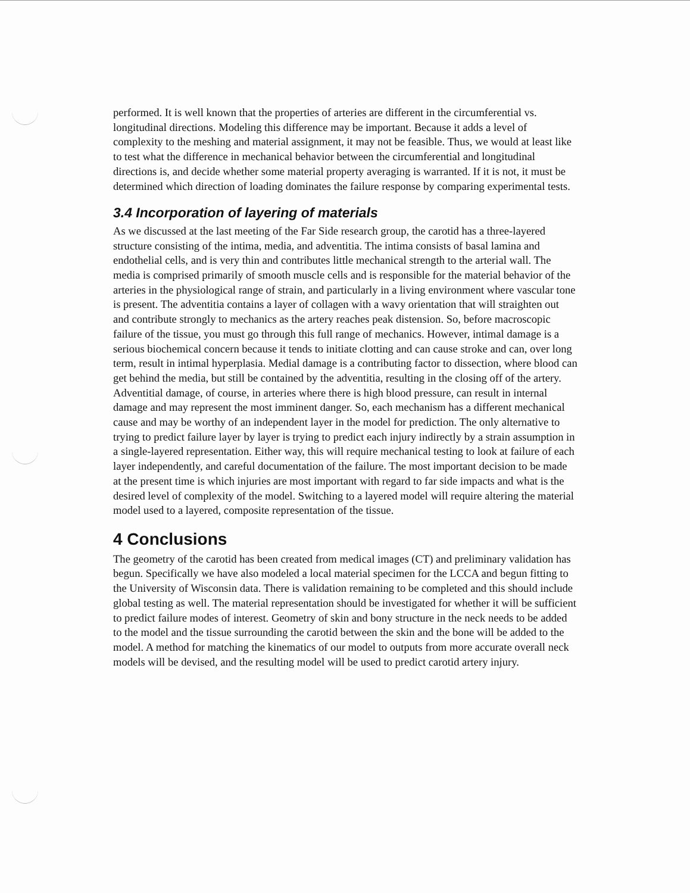performed. It is well known that the properties of arteries are different in the circumferential vs. longitudinal directions. Modeling this difference may be important. Because it adds a level of complexity to the meshing and material assignment, it may not be feasible. Thus, we would at least like to test what the difference in mechanical behavior between the circumferential and longitudinal directions is, and decide whether some material property averaging is warranted. If it is not, it must be determined which direction of loading dominates the failure response by comparing experimental tests.
3.4 Incorporation of layering of materials
As we discussed at the last meeting of the Far Side research group, the carotid has a three-layered structure consisting of the intima, media, and adventitia. The intima consists of basal lamina and endothelial cells, and is very thin and contributes little mechanical strength to the arterial wall. The media is comprised primarily of smooth muscle cells and is responsible for the material behavior of the arteries in the physiological range of strain, and particularly in a living environment where vascular tone is present. The adventitia contains a layer of collagen with a wavy orientation that will straighten out and contribute strongly to mechanics as the artery reaches peak distension. So, before macroscopic failure of the tissue, you must go through this full range of mechanics. However, intimal damage is a serious biochemical concern because it tends to initiate clotting and can cause stroke and can, over long term, result in intimal hyperplasia. Medial damage is a contributing factor to dissection, where blood can get behind the media, but still be contained by the adventitia, resulting in the closing off of the artery. Adventitial damage, of course, in arteries where there is high blood pressure, can result in internal damage and may represent the most imminent danger. So, each mechanism has a different mechanical cause and may be worthy of an independent layer in the model for prediction. The only alternative to trying to predict failure layer by layer is trying to predict each injury indirectly by a strain assumption in a single-layered representation. Either way, this will require mechanical testing to look at failure of each layer independently, and careful documentation of the failure. The most important decision to be made at the present time is which injuries are most important with regard to far side impacts and what is the desired level of complexity of the model. Switching to a layered model will require altering the material model used to a layered, composite representation of the tissue.
4 Conclusions
The geometry of the carotid has been created from medical images (CT) and preliminary validation has begun. Specifically we have also modeled a local material specimen for the LCCA and begun fitting to the University of Wisconsin data. There is validation remaining to be completed and this should include global testing as well. The material representation should be investigated for whether it will be sufficient to predict failure modes of interest. Geometry of skin and bony structure in the neck needs to be added to the model and the tissue surrounding the carotid between the skin and the bone will be added to the model. A method for matching the kinematics of our model to outputs from more accurate overall neck models will be devised, and the resulting model will be used to predict carotid artery injury.